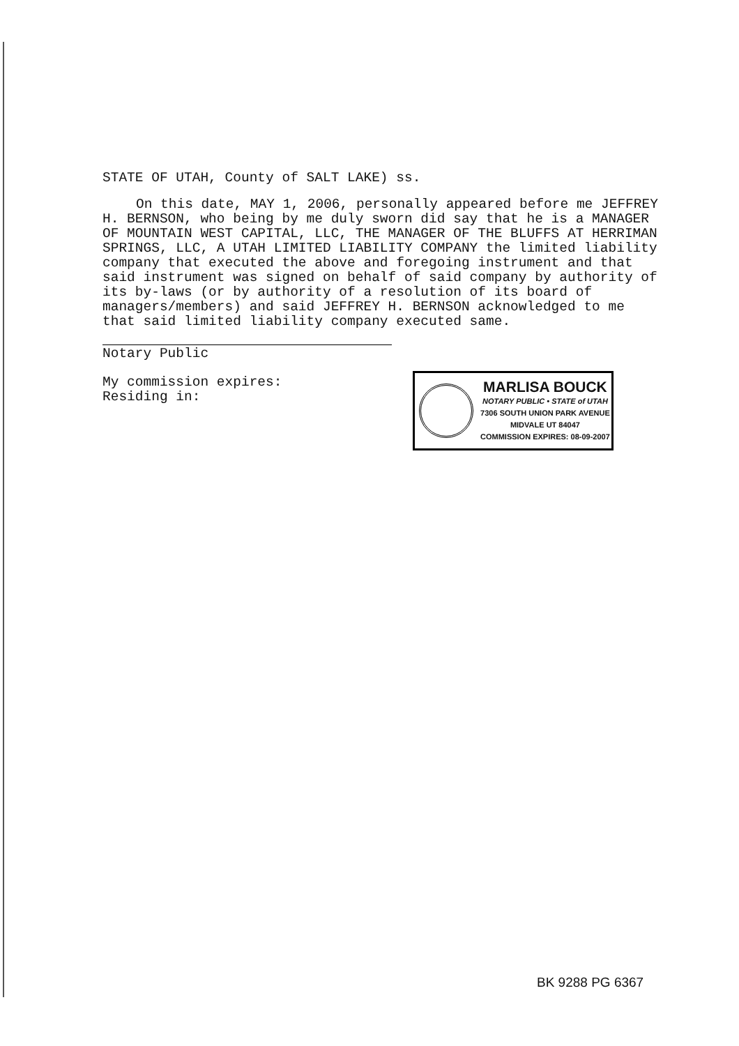STATE OF UTAH, County of SALT LAKE) ss.
On this date, MAY 1, 2006, personally appeared before me JEFFREY H. BERNSON, who being by me duly sworn did say that he is a MANAGER OF MOUNTAIN WEST CAPITAL, LLC, THE MANAGER OF THE BLUFFS AT HERRIMAN SPRINGS, LLC, A UTAH LIMITED LIABILITY COMPANY the limited liability company that executed the above and foregoing instrument and that said instrument was signed on behalf of said company by authority of its by-laws (or by authority of a resolution of its board of managers/members) and said JEFFREY H. BERNSON acknowledged to me that said limited liability company executed same.
Notary Public
My commission expires:
Residing in:
MARLISA BOUCK
NOTARY PUBLIC • STATE of UTAH
7306 SOUTH UNION PARK AVENUE
MIDVALE UT 84047
COMMISSION EXPIRES: 08-09-2007
BK 9288 PG 6367